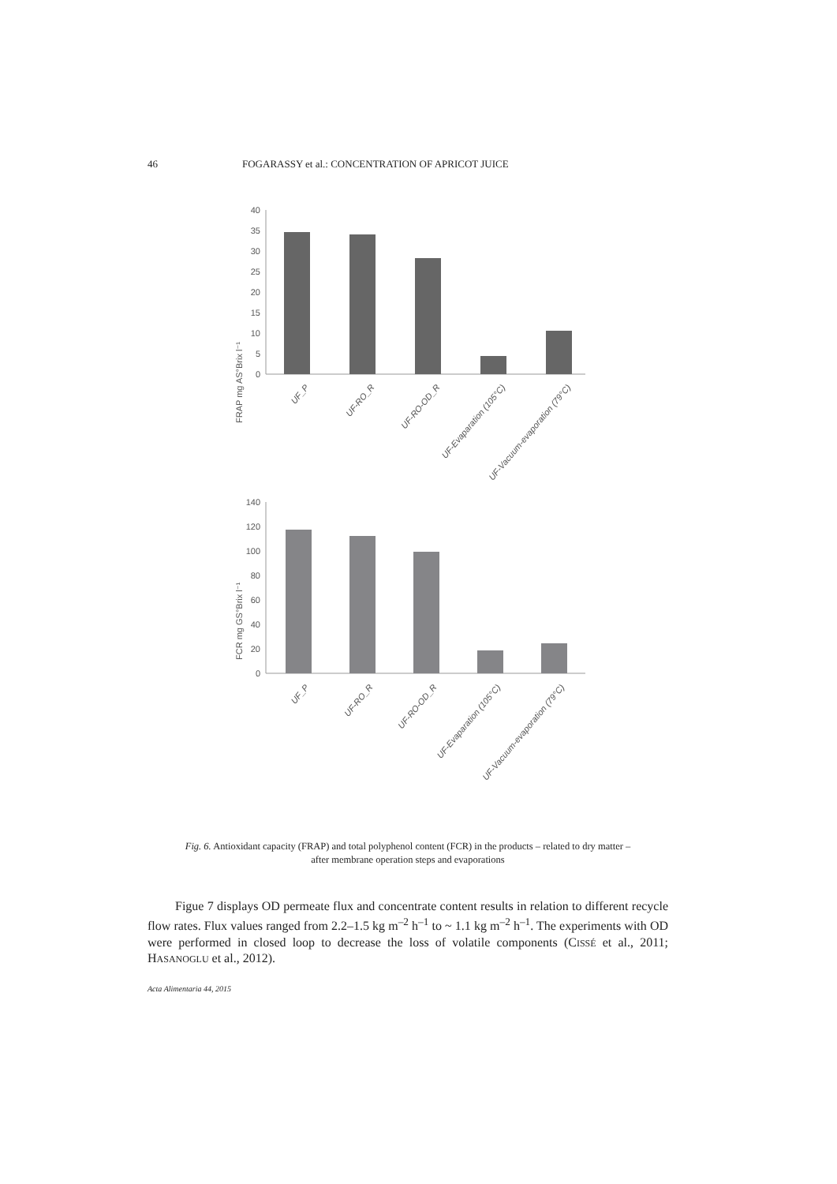46 FOGARASSY et al.: CONCENTRATION OF APRICOT JUICE
FRAP mg AS°Brix l⁻¹
40
35
30
25
20
15
10
5
0
UF_P
UF-RO_R
UF-RO-OD_R
UF-Evaparation (105°C)
UF-Vacuum-evaporation (79°C)
FCR mg GS°Brix l⁻¹
140
120
100
80
60
40
20
0
UF_P
UF-RO_R
UF-RO-OD_R
UF-Evaparation (105°C)
UF-Vacuum-evaporation (79°C)
Fig. 6. Antioxidant capacity (FRAP) and total polyphenol content (FCR) in the products – related to dry matter –
after membrane operation steps and evaporations
Figue 7 displays OD permeate flux and concentrate content results in relation to different recycle flow rates. Flux values ranged from 2.2–1.5 kg m<sup>–2</sup> h<sup>–1</sup> to ~ 1.1 kg m<sup>–2</sup> h<sup>–1</sup>. The experiments with OD were performed in closed loop to decrease the loss of volatile components (CISSÉ et al., 2011; HASANOGLU et al., 2012).
Acta Alimentaria 44, 2015